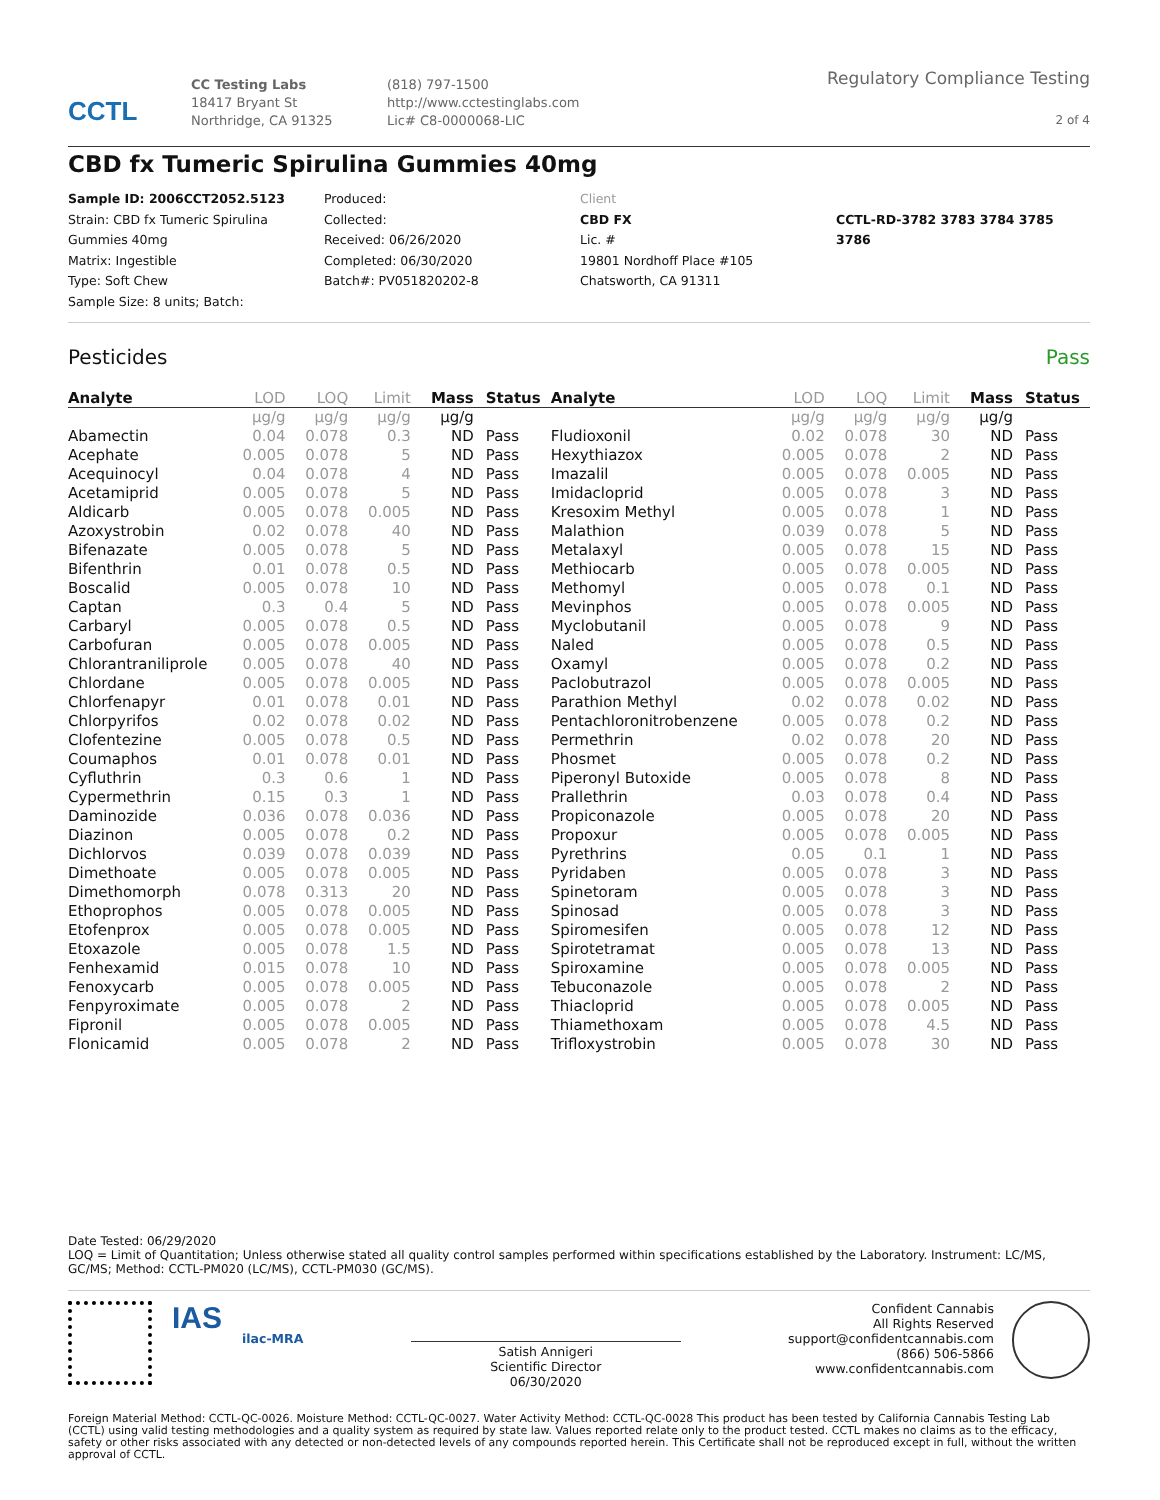CCTL
CC Testing Labs
18417 Bryant St
Northridge, CA 91325
(818) 797-1500
http://www.cctestinglabs.com
Lic# C8-0000068-LIC
Regulatory Compliance Testing
2 of 4
CBD fx Tumeric Spirulina Gummies 40mg
Sample ID: 2006CCT2052.5123
Strain: CBD fx Tumeric Spirulina Gummies 40mg
Matrix: Ingestible
Type: Soft Chew
Sample Size: 8 units; Batch:
Produced:
Collected:
Received: 06/26/2020
Completed: 06/30/2020
Batch#: PV051820202-8
Client
CBD FX
Lic. #
19801 Nordhoff Place #105
Chatsworth, CA 91311
CCTL-RD-3782 3783 3784 3785 3786
Pesticides Pass
| Analyte | LOD | LOQ | Limit | Mass | Status | Analyte | LOD | LOQ | Limit | Mass | Status |
| --- | --- | --- | --- | --- | --- | --- | --- | --- | --- | --- | --- |
| | µg/g | µg/g | µg/g | µg/g | | | µg/g | µg/g | µg/g | µg/g | |
| Abamectin | 0.04 | 0.078 | 0.3 | ND | Pass | Fludioxonil | 0.02 | 0.078 | 30 | ND | Pass |
| Acephate | 0.005 | 0.078 | 5 | ND | Pass | Hexythiazox | 0.005 | 0.078 | 2 | ND | Pass |
| Acequinocyl | 0.04 | 0.078 | 4 | ND | Pass | Imazalil | 0.005 | 0.078 | 0.005 | ND | Pass |
| Acetamiprid | 0.005 | 0.078 | 5 | ND | Pass | Imidacloprid | 0.005 | 0.078 | 3 | ND | Pass |
| Aldicarb | 0.005 | 0.078 | 0.005 | ND | Pass | Kresoxim Methyl | 0.005 | 0.078 | 1 | ND | Pass |
| Azoxystrobin | 0.02 | 0.078 | 40 | ND | Pass | Malathion | 0.039 | 0.078 | 5 | ND | Pass |
| Bifenazate | 0.005 | 0.078 | 5 | ND | Pass | Metalaxyl | 0.005 | 0.078 | 15 | ND | Pass |
| Bifenthrin | 0.01 | 0.078 | 0.5 | ND | Pass | Methiocarb | 0.005 | 0.078 | 0.005 | ND | Pass |
| Boscalid | 0.005 | 0.078 | 10 | ND | Pass | Methomyl | 0.005 | 0.078 | 0.1 | ND | Pass |
| Captan | 0.3 | 0.4 | 5 | ND | Pass | Mevinphos | 0.005 | 0.078 | 0.005 | ND | Pass |
| Carbaryl | 0.005 | 0.078 | 0.5 | ND | Pass | Myclobutanil | 0.005 | 0.078 | 9 | ND | Pass |
| Carbofuran | 0.005 | 0.078 | 0.005 | ND | Pass | Naled | 0.005 | 0.078 | 0.5 | ND | Pass |
| Chlorantraniliprole | 0.005 | 0.078 | 40 | ND | Pass | Oxamyl | 0.005 | 0.078 | 0.2 | ND | Pass |
| Chlordane | 0.005 | 0.078 | 0.005 | ND | Pass | Paclobutrazol | 0.005 | 0.078 | 0.005 | ND | Pass |
| Chlorfenapyr | 0.01 | 0.078 | 0.01 | ND | Pass | Parathion Methyl | 0.02 | 0.078 | 0.02 | ND | Pass |
| Chlorpyrifos | 0.02 | 0.078 | 0.02 | ND | Pass | Pentachloronitrobenzene | 0.005 | 0.078 | 0.2 | ND | Pass |
| Clofentezine | 0.005 | 0.078 | 0.5 | ND | Pass | Permethrin | 0.02 | 0.078 | 20 | ND | Pass |
| Coumaphos | 0.01 | 0.078 | 0.01 | ND | Pass | Phosmet | 0.005 | 0.078 | 0.2 | ND | Pass |
| Cyfluthrin | 0.3 | 0.6 | 1 | ND | Pass | Piperonyl Butoxide | 0.005 | 0.078 | 8 | ND | Pass |
| Cypermethrin | 0.15 | 0.3 | 1 | ND | Pass | Prallethrin | 0.03 | 0.078 | 0.4 | ND | Pass |
| Daminozide | 0.036 | 0.078 | 0.036 | ND | Pass | Propiconazole | 0.005 | 0.078 | 20 | ND | Pass |
| Diazinon | 0.005 | 0.078 | 0.2 | ND | Pass | Propoxur | 0.005 | 0.078 | 0.005 | ND | Pass |
| Dichlorvos | 0.039 | 0.078 | 0.039 | ND | Pass | Pyrethrins | 0.05 | 0.1 | 1 | ND | Pass |
| Dimethoate | 0.005 | 0.078 | 0.005 | ND | Pass | Pyridaben | 0.005 | 0.078 | 3 | ND | Pass |
| Dimethomorph | 0.078 | 0.313 | 20 | ND | Pass | Spinetoram | 0.005 | 0.078 | 3 | ND | Pass |
| Ethoprophos | 0.005 | 0.078 | 0.005 | ND | Pass | Spinosad | 0.005 | 0.078 | 3 | ND | Pass |
| Etofenprox | 0.005 | 0.078 | 0.005 | ND | Pass | Spiromesifen | 0.005 | 0.078 | 12 | ND | Pass |
| Etoxazole | 0.005 | 0.078 | 1.5 | ND | Pass | Spirotetramat | 0.005 | 0.078 | 13 | ND | Pass |
| Fenhexamid | 0.015 | 0.078 | 10 | ND | Pass | Spiroxamine | 0.005 | 0.078 | 0.005 | ND | Pass |
| Fenoxycarb | 0.005 | 0.078 | 0.005 | ND | Pass | Tebuconazole | 0.005 | 0.078 | 2 | ND | Pass |
| Fenpyroximate | 0.005 | 0.078 | 2 | ND | Pass | Thiacloprid | 0.005 | 0.078 | 0.005 | ND | Pass |
| Fipronil | 0.005 | 0.078 | 0.005 | ND | Pass | Thiamethoxam | 0.005 | 0.078 | 4.5 | ND | Pass |
| Flonicamid | 0.005 | 0.078 | 2 | ND | Pass | Trifloxystrobin | 0.005 | 0.078 | 30 | ND | Pass |
Date Tested: 06/29/2020
LOQ = Limit of Quantitation; Unless otherwise stated all quality control samples performed within specifications established by the Laboratory. Instrument: LC/MS, GC/MS; Method: CCTL-PM020 (LC/MS), CCTL-PM030 (GC/MS).
IAS
ilac-MRA
Satish Annigeri
Scientific Director
06/30/2020
Confident Cannabis
All Rights Reserved
support@confidentcannabis.com
(866) 506-5866
www.confidentcannabis.com
Foreign Material Method: CCTL-QC-0026. Moisture Method: CCTL-QC-0027. Water Activity Method: CCTL-QC-0028 This product has been tested by California Cannabis Testing Lab (CCTL) using valid testing methodologies and a quality system as required by state law. Values reported relate only to the product tested. CCTL makes no claims as to the efficacy, safety or other risks associated with any detected or non-detected levels of any compounds reported herein. This Certificate shall not be reproduced except in full, without the written approval of CCTL.